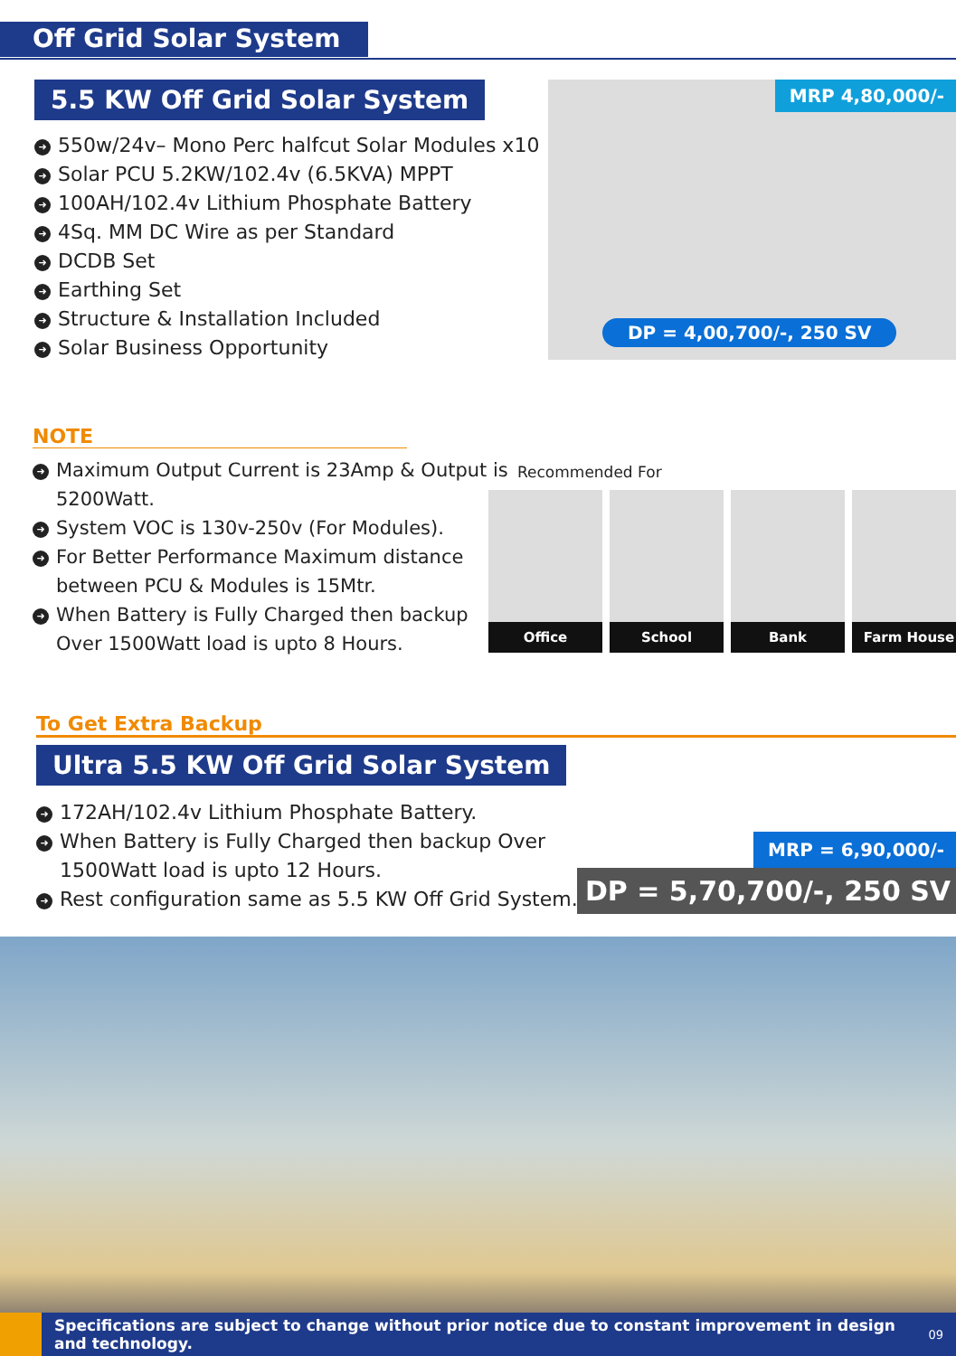Off Grid Solar System
5.5 KW Off Grid Solar System
➜ 550w/24v– Mono Perc halfcut Solar Modules x10
➜ Solar PCU 5.2KW/102.4v (6.5KVA) MPPT
➜ 100AH/102.4v Lithium Phosphate Battery
➜ 4Sq. MM DC Wire as per Standard
➜ DCDB Set
➜ Earthing Set
➜ Structure & Installation Included
➜ Solar Business Opportunity
MRP 4,80,000/-
DP = 4,00,700/-, 250 SV
NOTE
➜ Maximum Output Current is 23Amp & Output is 5200Watt.
➜ System VOC is 130v-250v (For Modules).
➜ For Better Performance Maximum distance between PCU & Modules is 15Mtr.
➜ When Battery is Fully Charged then backup Over 1500Watt load is upto 8 Hours.
Recommended For
Office School Bank Farm House
To Get Extra Backup
Ultra 5.5 KW Off Grid Solar System
➜ 172AH/102.4v Lithium Phosphate Battery.
➜ When Battery is Fully Charged then backup Over 1500Watt load is upto 12 Hours.
➜ Rest configuration same as 5.5 KW Off Grid System.
MRP = 6,90,000/-
DP = 5,70,700/-, 250 SV
Specifications are subject to change without prior notice due to constant improvement in design and technology.
09